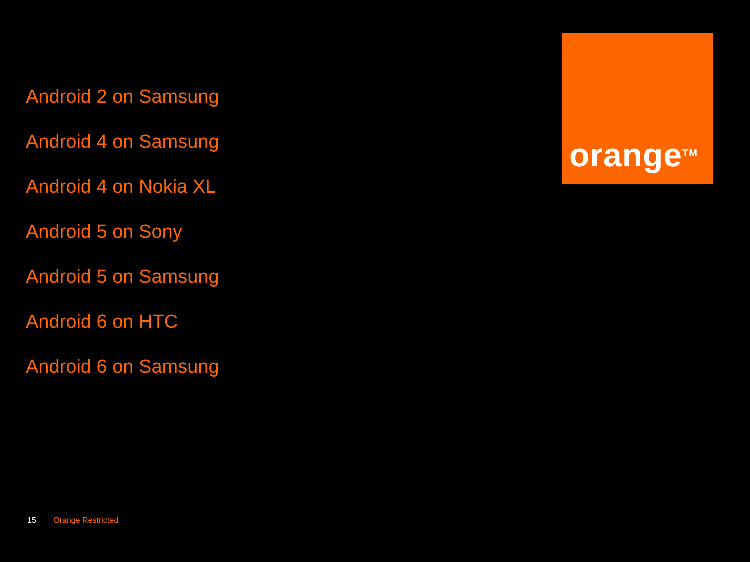Android 2 on Samsung
Android 4 on Samsung
Android 4 on Nokia XL
Android 5 on Sony
Android 5 on Samsung
Android 6 on HTC
Android 6 on Samsung
orange<sup>TM</sup>
15 Orange Restricted